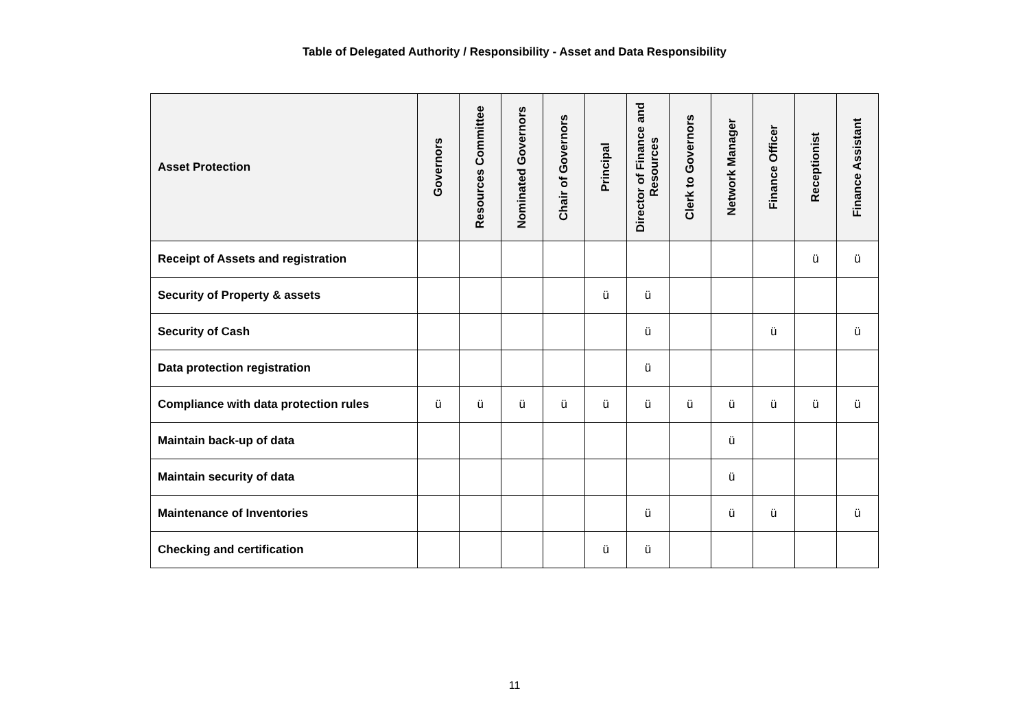Table of Delegated Authority / Responsibility - Asset and Data Responsibility
| Asset Protection | Governors | Resources Committee | Nominated Governors | Chair of Governors | Principal | Director of Finance and Resources | Clerk to Governors | Network Manager | Finance Officer | Receptionist | Finance Assistant |
| --- | --- | --- | --- | --- | --- | --- | --- | --- | --- | --- | --- |
| Receipt of Assets and registration | | | | | | | | | | ü | ü |
| Security of Property & assets | | | | | ü | ü | | | | | |
| Security of Cash | | | | | | ü | | | ü | | ü |
| Data protection registration | | | | | | ü | | | | | |
| Compliance with data protection rules | ü | ü | ü | ü | ü | ü | ü | ü | ü | ü | ü |
| Maintain back-up of data | | | | | | | | ü | | | |
| Maintain security of data | | | | | | | | ü | | | |
| Maintenance of Inventories | | | | | | ü | | ü | ü | | ü |
| Checking and certification | | | | | ü | ü | | | | | |
11